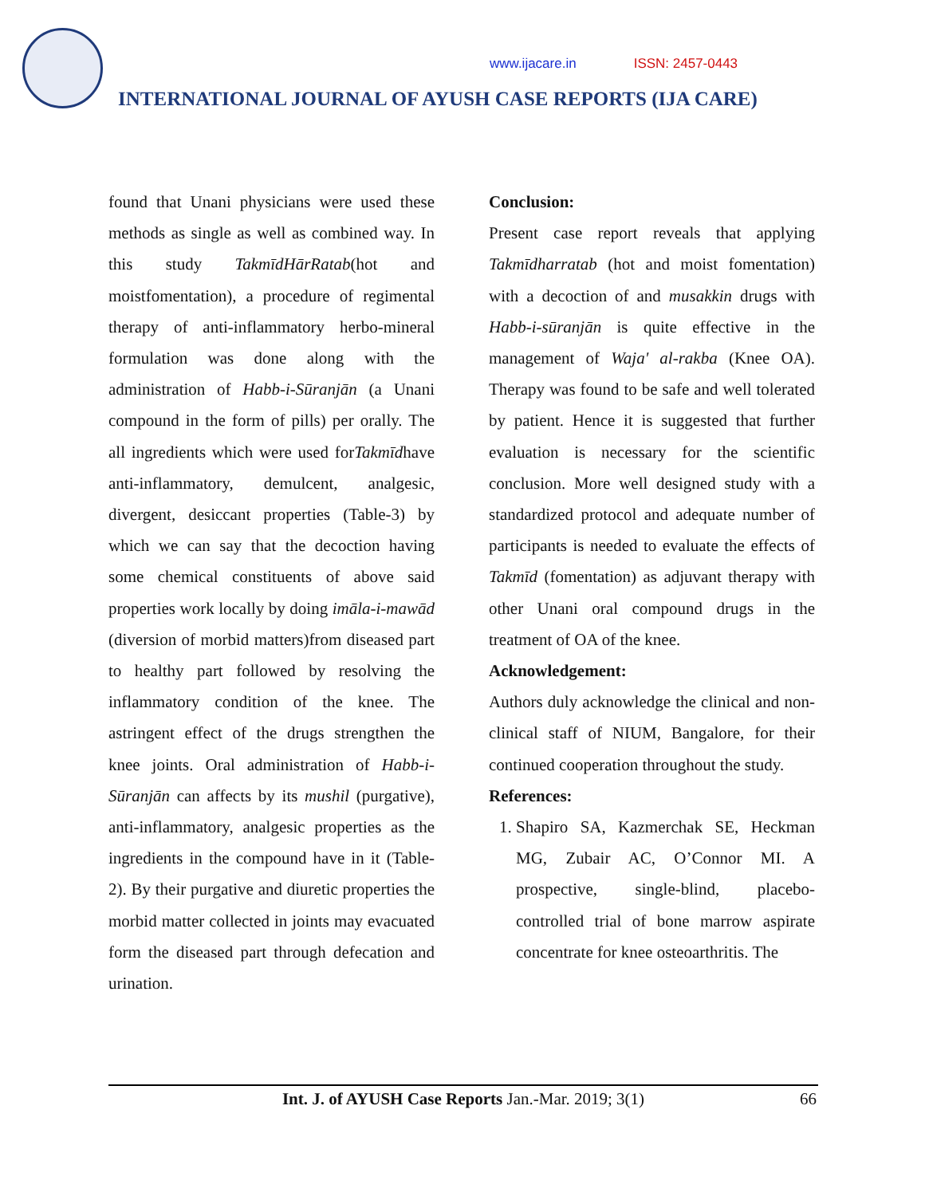www.ijacare.in ISSN: 2457-0443
INTERNATIONAL JOURNAL OF AYUSH CASE REPORTS (IJA CARE)
found that Unani physicians were used these methods as single as well as combined way. In this study TakmīdHārRatab(hot and moistfomentation), a procedure of regimental therapy of anti-inflammatory herbo-mineral formulation was done along with the administration of Habb-i-Sūranjān (a Unani compound in the form of pills) per orally. The all ingredients which were used forTakmīdhave anti-inflammatory, demulcent, analgesic, divergent, desiccant properties (Table-3) by which we can say that the decoction having some chemical constituents of above said properties work locally by doing imāla-i-mawād (diversion of morbid matters)from diseased part to healthy part followed by resolving the inflammatory condition of the knee. The astringent effect of the drugs strengthen the knee joints. Oral administration of Habb-i-Sūranjān can affects by its mushil (purgative), anti-inflammatory, analgesic properties as the ingredients in the compound have in it (Table-2). By their purgative and diuretic properties the morbid matter collected in joints may evacuated form the diseased part through defecation and urination.
Conclusion:
Present case report reveals that applying Takmīdharratab (hot and moist fomentation) with a decoction of and musakkin drugs with Habb-i-sūranjān is quite effective in the management of Waja' al-rakba (Knee OA). Therapy was found to be safe and well tolerated by patient. Hence it is suggested that further evaluation is necessary for the scientific conclusion. More well designed study with a standardized protocol and adequate number of participants is needed to evaluate the effects of Takmīd (fomentation) as adjuvant therapy with other Unani oral compound drugs in the treatment of OA of the knee.
Acknowledgement:
Authors duly acknowledge the clinical and non-clinical staff of NIUM, Bangalore, for their continued cooperation throughout the study.
References:
1. Shapiro SA, Kazmerchak SE, Heckman MG, Zubair AC, O’Connor MI. A prospective, single-blind, placebo-controlled trial of bone marrow aspirate concentrate for knee osteoarthritis. The
Int. J. of AYUSH Case Reports Jan.-Mar. 2019; 3(1) 66